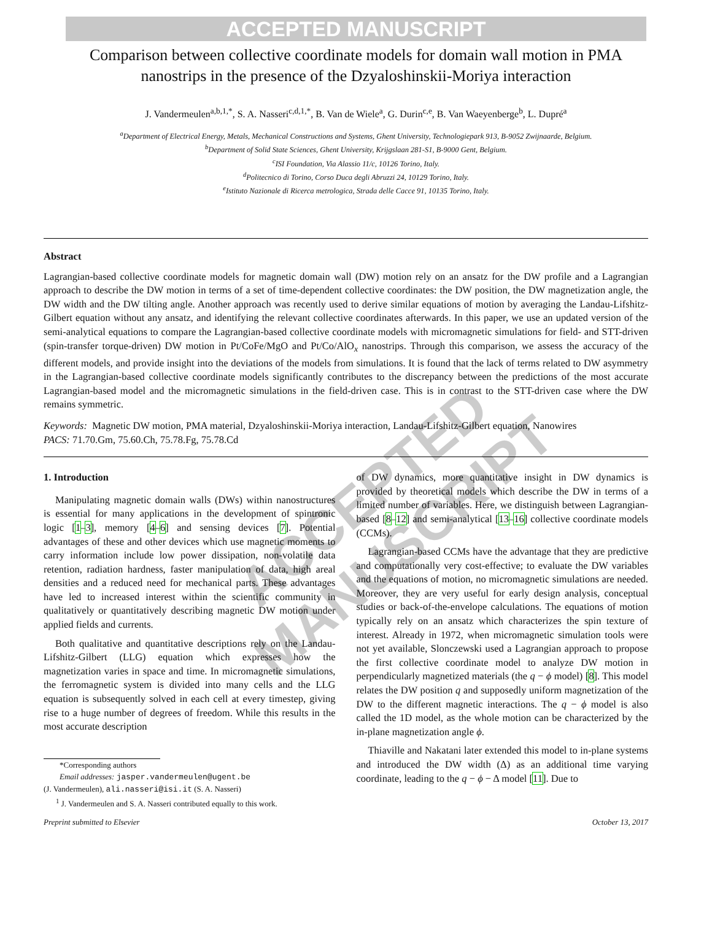ACCEPTED MANUSCRIPT
Comparison between collective coordinate models for domain wall motion in PMA nanostrips in the presence of the Dzyaloshinskii-Moriya interaction
J. Vandermeulen<sup>a,b,1,*</sup>, S. A. Nasseri<sup>c,d,1,*</sup>, B. Van de Wiele<sup>a</sup>, G. Durin<sup>c,e</sup>, B. Van Waeyenberge<sup>b</sup>, L. Dupré<sup>a</sup>
<sup>a</sup> Department of Electrical Energy, Metals, Mechanical Constructions and Systems, Ghent University, Technologiepark 913, B-9052 Zwijnaarde, Belgium.
<sup>b</sup> Department of Solid State Sciences, Ghent University, Krijgslaan 281-S1, B-9000 Gent, Belgium.
<sup>c</sup> ISI Foundation, Via Alassio 11/c, 10126 Torino, Italy.
<sup>d</sup> Politecnico di Torino, Corso Duca degli Abruzzi 24, 10129 Torino, Italy.
<sup>e</sup> Istituto Nazionale di Ricerca metrologica, Strada delle Cacce 91, 10135 Torino, Italy.
Abstract
Lagrangian-based collective coordinate models for magnetic domain wall (DW) motion rely on an ansatz for the DW profile and a Lagrangian approach to describe the DW motion in terms of a set of time-dependent collective coordinates: the DW position, the DW magnetization angle, the DW width and the DW tilting angle. Another approach was recently used to derive similar equations of motion by averaging the Landau-Lifshitz-Gilbert equation without any ansatz, and identifying the relevant collective coordinates afterwards. In this paper, we use an updated version of the semi-analytical equations to compare the Lagrangian-based collective coordinate models with micromagnetic simulations for field- and STT-driven (spin-transfer torque-driven) DW motion in Pt/CoFe/MgO and Pt/Co/AlO<sub>x</sub> nanostrips. Through this comparison, we assess the accuracy of the different models, and provide insight into the deviations of the models from simulations. It is found that the lack of terms related to DW asymmetry in the Lagrangian-based collective coordinate models significantly contributes to the discrepancy between the predictions of the most accurate Lagrangian-based model and the micromagnetic simulations in the field-driven case. This is in contrast to the STT-driven case where the DW remains symmetric.
Keywords: Magnetic DW motion, PMA material, Dzyaloshinskii-Moriya interaction, Landau-Lifshitz-Gilbert equation, Nanowires
PACS: 71.70.Gm, 75.60.Ch, 75.78.Fg, 75.78.Cd
1. Introduction
Manipulating magnetic domain walls (DWs) within nanostructures is essential for many applications in the development of spintronic logic [1–3], memory [4–6] and sensing devices [7]. Potential advantages of these and other devices which use magnetic moments to carry information include low power dissipation, non-volatile data retention, radiation hardness, faster manipulation of data, high areal densities and a reduced need for mechanical parts. These advantages have led to increased interest within the scientific community in qualitatively or quantitatively describing magnetic DW motion under applied fields and currents.
Both qualitative and quantitative descriptions rely on the Landau-Lifshitz-Gilbert (LLG) equation which expresses how the magnetization varies in space and time. In micromagnetic simulations, the ferromagnetic system is divided into many cells and the LLG equation is subsequently solved in each cell at every timestep, giving rise to a huge number of degrees of freedom. While this results in the most accurate description
*Corresponding authors
Email addresses: jasper.vandermeulen@ugent.be
(J. Vandermeulen), ali.nasseri@isi.it (S. A. Nasseri)
<sup>1</sup> J. Vandermeulen and S. A. Nasseri contributed equally to this work.
of DW dynamics, more quantitative insight in DW dynamics is provided by theoretical models which describe the DW in terms of a limited number of variables. Here, we distinguish between Lagrangian-based [8–12] and semi-analytical [13–16] collective coordinate models (CCMs).
Lagrangian-based CCMs have the advantage that they are predictive and computationally very cost-effective; to evaluate the DW variables and the equations of motion, no micromagnetic simulations are needed. Moreover, they are very useful for early design analysis, conceptual studies or back-of-the-envelope calculations. The equations of motion typically rely on an ansatz which characterizes the spin texture of interest. Already in 1972, when micromagnetic simulation tools were not yet available, Slonczewski used a Lagrangian approach to propose the first collective coordinate model to analyze DW motion in perpendicularly magnetized materials (the q − ϕ model) [8]. This model relates the DW position q and supposedly uniform magnetization of the DW to the different magnetic interactions. The q − ϕ model is also called the 1D model, as the whole motion can be characterized by the in-plane magnetization angle ϕ.
Thiaville and Nakatani later extended this model to in-plane systems and introduced the DW width (Δ) as an additional time varying coordinate, leading to the q − ϕ − Δ model [11]. Due to
Preprint submitted to Elsevier October 13, 2017
ACCEPTED MANUSCRIPT